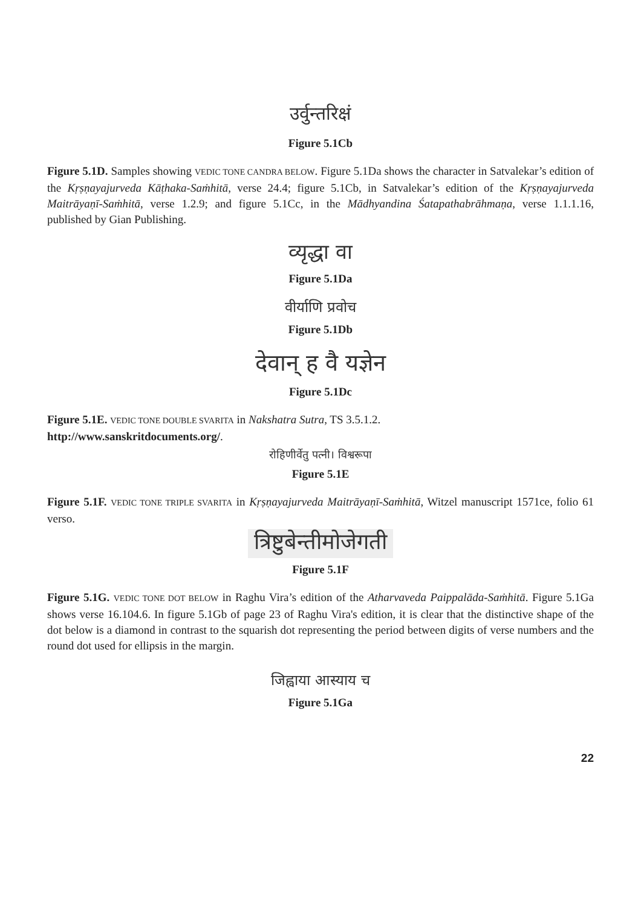उर्वुन्तरिक्षं
Figure 5.1Cb
Figure 5.1D. Samples showing VEDIC TONE CANDRA BELOW. Figure 5.1Da shows the character in Satvalekar’s edition of the Kṛṣṇayajurveda Kāṭhaka-Saṁhitā, verse 24.4; figure 5.1Cb, in Satvalekar’s edition of the Kṛṣṇayajurveda Maitrāyaṇī-Saṁhitā, verse 1.2.9; and figure 5.1Cc, in the Mādhyandina Śatapathabrāhmaṇa, verse 1.1.1.16, published by Gian Publishing.
व्यृद्धा वा
Figure 5.1Da
वीर्याणि प्रवोच
Figure 5.1Db
देवान् ह वै यज्ञेन
Figure 5.1Dc
Figure 5.1E. VEDIC TONE DOUBLE SVARITA in Nakshatra Sutra, TS 3.5.1.2.
http://www.sanskritdocuments.org/.
रोहिणीर्वेतु पत्नी। विश्वरूपा
Figure 5.1E
Figure 5.1F. VEDIC TONE TRIPLE SVARITA in Kṛṣṇayajurveda Maitrāyaṇī-Saṁhitā, Witzel manuscript 1571ce, folio 61 verso.
त्रिष्टुबेन्तीमोजेगती
Figure 5.1F
Figure 5.1G. VEDIC TONE DOT BELOW in Raghu Vira’s edition of the Atharvaveda Paippalāda-Saṁhitā. Figure 5.1Ga shows verse 16.104.6. In figure 5.1Gb of page 23 of Raghu Vira's edition, it is clear that the distinctive shape of the dot below is a diamond in contrast to the squarish dot representing the period between digits of verse numbers and the round dot used for ellipsis in the margin.
जिह्वाया आस्याय च
Figure 5.1Ga
22